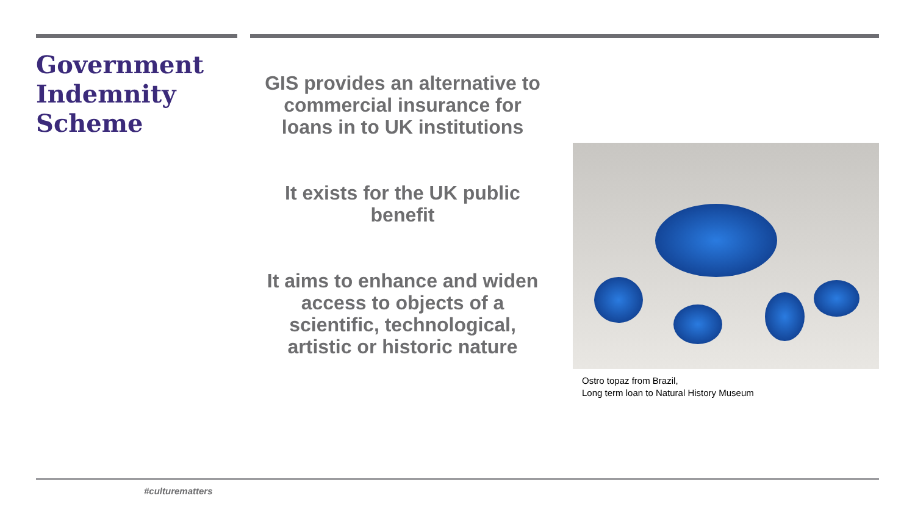Government Indemnity Scheme
GIS provides an alternative to commercial insurance for loans in to UK institutions
It exists for the UK public benefit
It aims to enhance and widen access to objects of a scientific, technological, artistic or historic nature
Ostro topaz from Brazil,
Long term loan to Natural History Museum
#culturematters